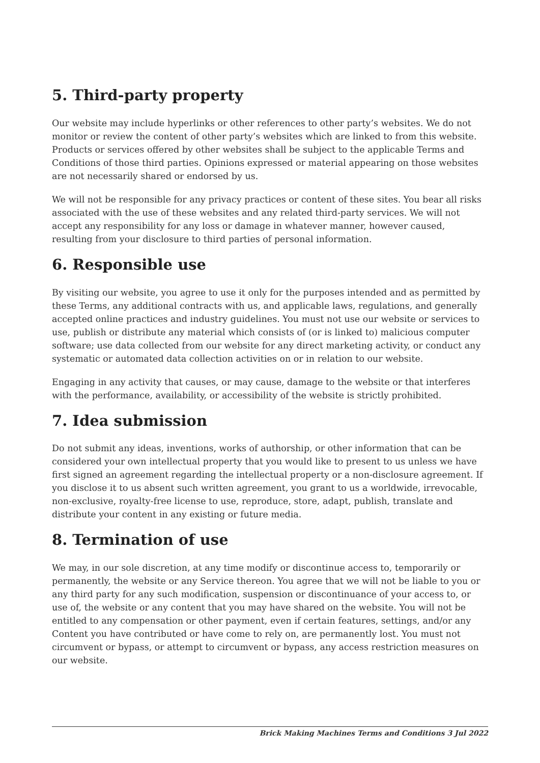5. Third-party property
Our website may include hyperlinks or other references to other party’s websites. We do not monitor or review the content of other party’s websites which are linked to from this website. Products or services offered by other websites shall be subject to the applicable Terms and Conditions of those third parties. Opinions expressed or material appearing on those websites are not necessarily shared or endorsed by us.
We will not be responsible for any privacy practices or content of these sites. You bear all risks associated with the use of these websites and any related third-party services. We will not accept any responsibility for any loss or damage in whatever manner, however caused, resulting from your disclosure to third parties of personal information.
6. Responsible use
By visiting our website, you agree to use it only for the purposes intended and as permitted by these Terms, any additional contracts with us, and applicable laws, regulations, and generally accepted online practices and industry guidelines. You must not use our website or services to use, publish or distribute any material which consists of (or is linked to) malicious computer software; use data collected from our website for any direct marketing activity, or conduct any systematic or automated data collection activities on or in relation to our website.
Engaging in any activity that causes, or may cause, damage to the website or that interferes with the performance, availability, or accessibility of the website is strictly prohibited.
7. Idea submission
Do not submit any ideas, inventions, works of authorship, or other information that can be considered your own intellectual property that you would like to present to us unless we have first signed an agreement regarding the intellectual property or a non-disclosure agreement. If you disclose it to us absent such written agreement, you grant to us a worldwide, irrevocable, non-exclusive, royalty-free license to use, reproduce, store, adapt, publish, translate and distribute your content in any existing or future media.
8. Termination of use
We may, in our sole discretion, at any time modify or discontinue access to, temporarily or permanently, the website or any Service thereon. You agree that we will not be liable to you or any third party for any such modification, suspension or discontinuance of your access to, or use of, the website or any content that you may have shared on the website. You will not be entitled to any compensation or other payment, even if certain features, settings, and/or any Content you have contributed or have come to rely on, are permanently lost. You must not circumvent or bypass, or attempt to circumvent or bypass, any access restriction measures on our website.
Brick Making Machines Terms and Conditions 3 Jul 2022